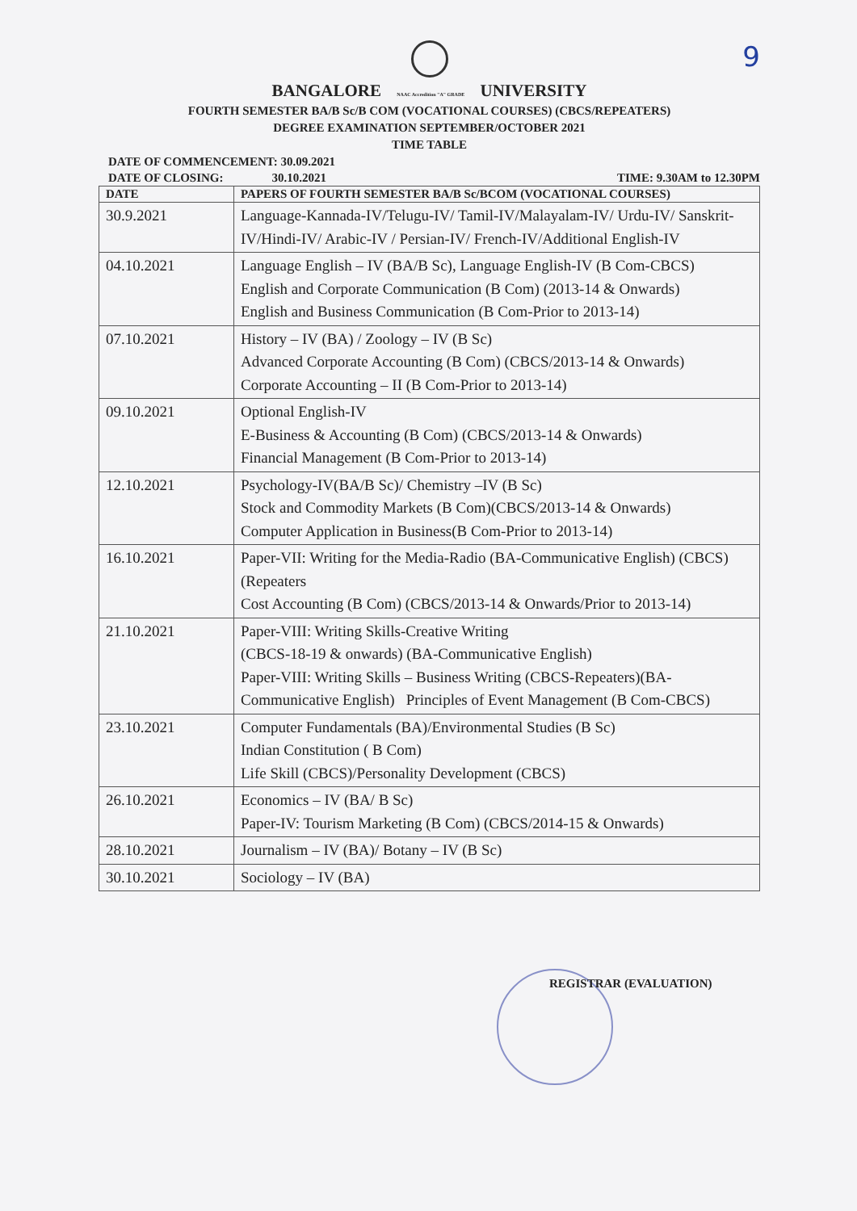9
BANGALORE NAAC Accredition "A" GRADE UNIVERSITY
FOURTH SEMESTER BA/B Sc/B COM (VOCATIONAL COURSES) (CBCS/REPEATERS)
DEGREE EXAMINATION SEPTEMBER/OCTOBER 2021
TIME TABLE
DATE OF COMMENCEMENT: 30.09.2021
DATE OF CLOSING: 30.10.2021 TIME: 9.30AM to 12.30PM
| DATE | PAPERS OF FOURTH SEMESTER BA/B Sc/BCOM (VOCATIONAL COURSES) |
| --- | --- |
| 30.9.2021 | Language-Kannada-IV/Telugu-IV/ Tamil-IV/Malayalam-IV/ Urdu-IV/ Sanskrit-IV/Hindi-IV/ Arabic-IV / Persian-IV/ French-IV/Additional English-IV |
| 04.10.2021 | Language English – IV (BA/B Sc), Language English-IV (B Com-CBCS) English and Corporate Communication (B Com) (2013-14 & Onwards) English and Business Communication (B Com-Prior to 2013-14) |
| 07.10.2021 | History – IV (BA) / Zoology – IV (B Sc) Advanced Corporate Accounting (B Com) (CBCS/2013-14 & Onwards) Corporate Accounting – II (B Com-Prior to 2013-14) |
| 09.10.2021 | Optional English-IV E-Business & Accounting (B Com) (CBCS/2013-14 & Onwards) Financial Management (B Com-Prior to 2013-14) |
| 12.10.2021 | Psychology-IV(BA/B Sc)/ Chemistry –IV (B Sc) Stock and Commodity Markets (B Com)(CBCS/2013-14 & Onwards) Computer Application in Business(B Com-Prior to 2013-14) |
| 16.10.2021 | Paper-VII: Writing for the Media-Radio (BA-Communicative English) (CBCS)(Repeaters Cost Accounting (B Com) (CBCS/2013-14 & Onwards/Prior to 2013-14) |
| 21.10.2021 | Paper-VIII: Writing Skills-Creative Writing (CBCS-18-19 & onwards) (BA-Communicative English) Paper-VIII: Writing Skills – Business Writing (CBCS-Repeaters)(BA-Communicative English) Principles of Event Management (B Com-CBCS) |
| 23.10.2021 | Computer Fundamentals (BA)/Environmental Studies (B Sc) Indian Constitution ( B Com) Life Skill (CBCS)/Personality Development (CBCS) |
| 26.10.2021 | Economics – IV (BA/ B Sc) Paper-IV: Tourism Marketing (B Com) (CBCS/2014-15 & Onwards) |
| 28.10.2021 | Journalism – IV (BA)/ Botany – IV (B Sc) |
| 30.10.2021 | Sociology – IV (BA) |
REGISTRAR (EVALUATION)